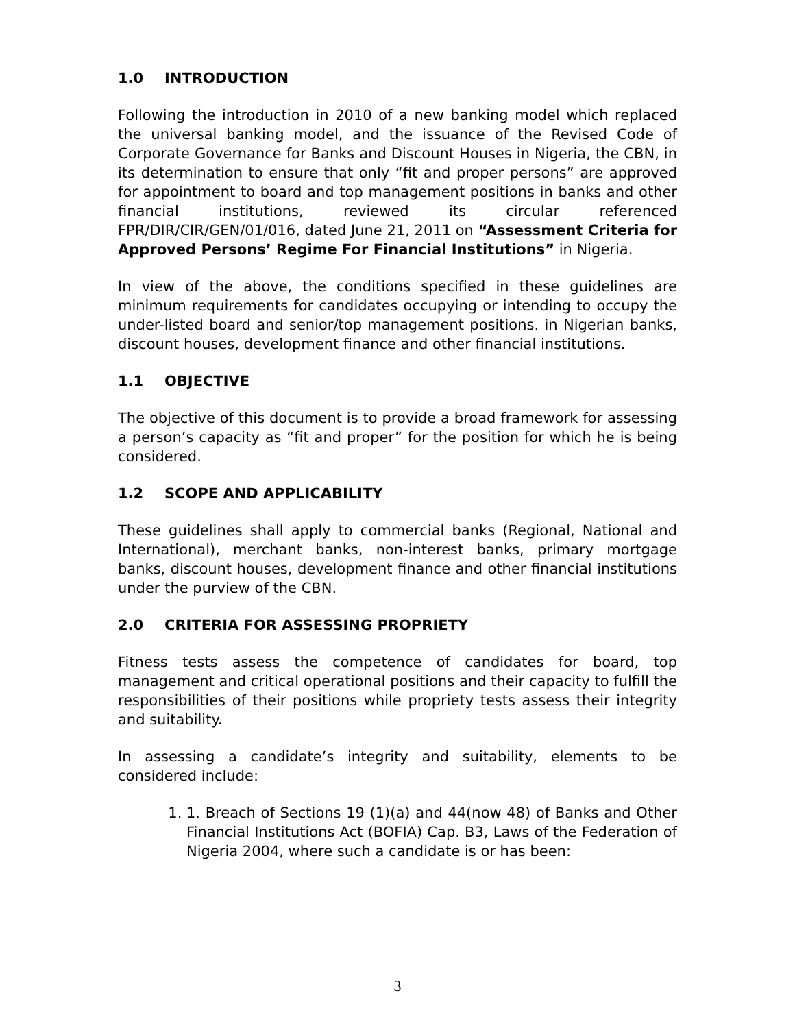1.0 INTRODUCTION
Following the introduction in 2010 of a new banking model which replaced the universal banking model, and the issuance of the Revised Code of Corporate Governance for Banks and Discount Houses in Nigeria, the CBN, in its determination to ensure that only “fit and proper persons” are approved for appointment to board and top management positions in banks and other financial institutions, reviewed its circular referenced FPR/DIR/CIR/GEN/01/016, dated June 21, 2011 on “Assessment Criteria for Approved Persons’ Regime For Financial Institutions” in Nigeria.
In view of the above, the conditions specified in these guidelines are minimum requirements for candidates occupying or intending to occupy the under-listed board and senior/top management positions. in Nigerian banks, discount houses, development finance and other financial institutions.
1.1 OBJECTIVE
The objective of this document is to provide a broad framework for assessing a person’s capacity as “fit and proper” for the position for which he is being considered.
1.2 SCOPE AND APPLICABILITY
These guidelines shall apply to commercial banks (Regional, National and International), merchant banks, non-interest banks, primary mortgage banks, discount houses, development finance and other financial institutions under the purview of the CBN.
2.0 CRITERIA FOR ASSESSING PROPRIETY
Fitness tests assess the competence of candidates for board, top management and critical operational positions and their capacity to fulfill the responsibilities of their positions while propriety tests assess their integrity and suitability.
In assessing a candidate’s integrity and suitability, elements to be considered include:
1. 1. Breach of Sections 19 (1)(a) and 44(now 48) of Banks and Other Financial Institutions Act (BOFIA) Cap. B3, Laws of the Federation of Nigeria 2004, where such a candidate is or has been:
3